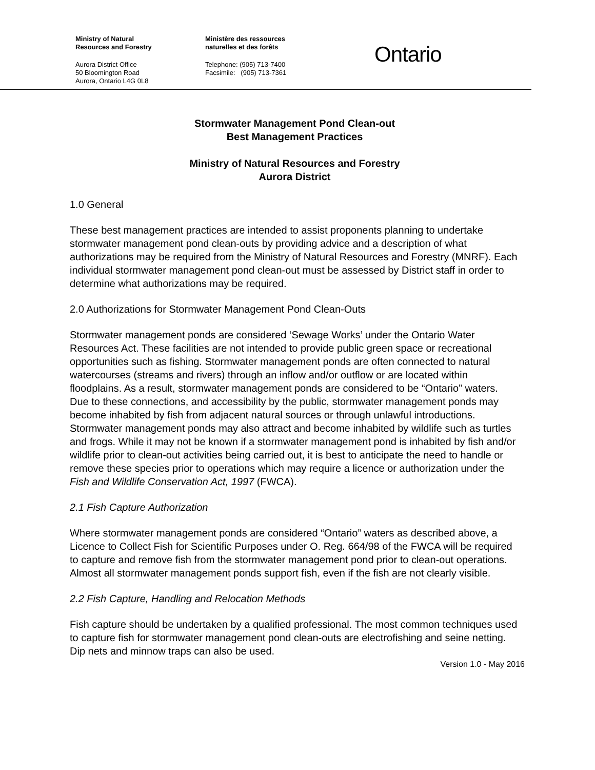Ministry of Natural
Resources and Forestry
Aurora District Office
50 Bloomington Road
Aurora, Ontario L4G 0L8
Ministère des ressources
naturelles et des forêts
Telephone: (905) 713-7400
Facsimile: (905) 713-7361
Ontario
Stormwater Management Pond Clean-out
Best Management Practices
Ministry of Natural Resources and Forestry
Aurora District
1.0 General
These best management practices are intended to assist proponents planning to undertake stormwater management pond clean-outs by providing advice and a description of what authorizations may be required from the Ministry of Natural Resources and Forestry (MNRF). Each individual stormwater management pond clean-out must be assessed by District staff in order to determine what authorizations may be required.
2.0 Authorizations for Stormwater Management Pond Clean-Outs
Stormwater management ponds are considered ‘Sewage Works’ under the Ontario Water Resources Act. These facilities are not intended to provide public green space or recreational opportunities such as fishing. Stormwater management ponds are often connected to natural watercourses (streams and rivers) through an inflow and/or outflow or are located within floodplains. As a result, stormwater management ponds are considered to be “Ontario” waters. Due to these connections, and accessibility by the public, stormwater management ponds may become inhabited by fish from adjacent natural sources or through unlawful introductions. Stormwater management ponds may also attract and become inhabited by wildlife such as turtles and frogs. While it may not be known if a stormwater management pond is inhabited by fish and/or wildlife prior to clean-out activities being carried out, it is best to anticipate the need to handle or remove these species prior to operations which may require a licence or authorization under the Fish and Wildlife Conservation Act, 1997 (FWCA).
2.1 Fish Capture Authorization
Where stormwater management ponds are considered “Ontario” waters as described above, a Licence to Collect Fish for Scientific Purposes under O. Reg. 664/98 of the FWCA will be required to capture and remove fish from the stormwater management pond prior to clean-out operations. Almost all stormwater management ponds support fish, even if the fish are not clearly visible.
2.2 Fish Capture, Handling and Relocation Methods
Fish capture should be undertaken by a qualified professional. The most common techniques used to capture fish for stormwater management pond clean-outs are electrofishing and seine netting. Dip nets and minnow traps can also be used.
Version 1.0 - May 2016